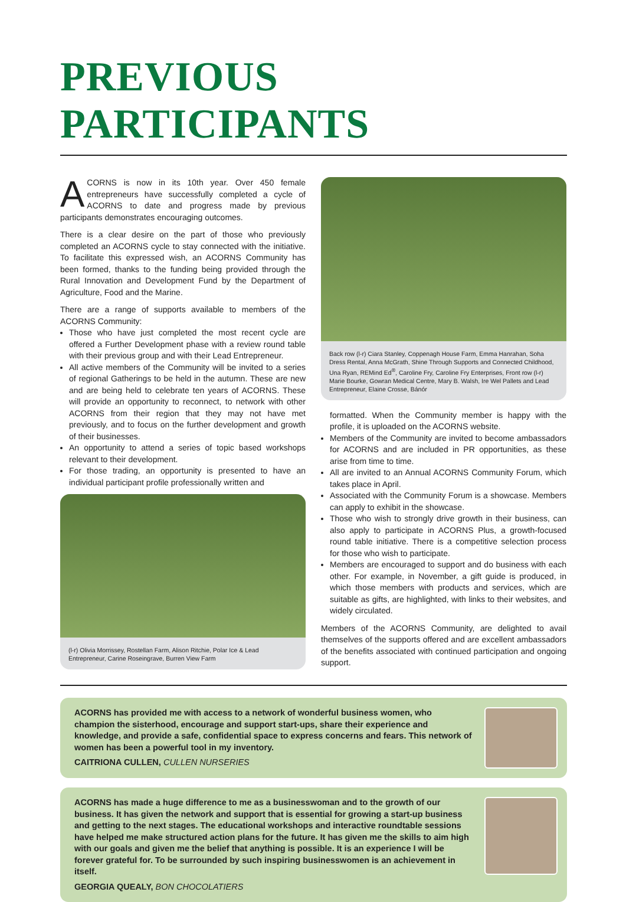PREVIOUS PARTICIPANTS
ACORNS is now in its 10th year. Over 450 female entrepreneurs have successfully completed a cycle of ACORNS to date and progress made by previous participants demonstrates encouraging outcomes.
There is a clear desire on the part of those who previously completed an ACORNS cycle to stay connected with the initiative. To facilitate this expressed wish, an ACORNS Community has been formed, thanks to the funding being provided through the Rural Innovation and Development Fund by the Department of Agriculture, Food and the Marine.
There are a range of supports available to members of the ACORNS Community:
Those who have just completed the most recent cycle are offered a Further Development phase with a review round table with their previous group and with their Lead Entrepreneur.
All active members of the Community will be invited to a series of regional Gatherings to be held in the autumn. These are new and are being held to celebrate ten years of ACORNS. These will provide an opportunity to reconnect, to network with other ACORNS from their region that they may not have met previously, and to focus on the further development and growth of their businesses.
An opportunity to attend a series of topic based workshops relevant to their development.
For those trading, an opportunity is presented to have an individual participant profile professionally written and
(l-r) Olivia Morrissey, Rostellan Farm, Alison Ritchie, Polar Ice & Lead Entrepreneur, Carine Roseingrave, Burren View Farm
Back row (l-r) Ciara Stanley, Coppenagh House Farm, Emma Hanrahan, Soha Dress Rental, Anna McGrath, Shine Through Supports and Connected Childhood, Una Ryan, REMind Ed<sup>®</sup>, Caroline Fry, Caroline Fry Enterprises, Front row (l-r) Marie Bourke, Gowran Medical Centre, Mary B. Walsh, Ire Wel Pallets and Lead Entrepreneur, Elaine Crosse, Bánór
formatted. When the Community member is happy with the profile, it is uploaded on the ACORNS website.
Members of the Community are invited to become ambassadors for ACORNS and are included in PR opportunities, as these arise from time to time.
All are invited to an Annual ACORNS Community Forum, which takes place in April.
Associated with the Community Forum is a showcase. Members can apply to exhibit in the showcase.
Those who wish to strongly drive growth in their business, can also apply to participate in ACORNS Plus, a growth-focused round table initiative. There is a competitive selection process for those who wish to participate.
Members are encouraged to support and do business with each other. For example, in November, a gift guide is produced, in which those members with products and services, which are suitable as gifts, are highlighted, with links to their websites, and widely circulated.
Members of the ACORNS Community, are delighted to avail themselves of the supports offered and are excellent ambassadors of the benefits associated with continued participation and ongoing support.
ACORNS has provided me with access to a network of wonderful business women, who champion the sisterhood, encourage and support start-ups, share their experience and knowledge, and provide a safe, confidential space to express concerns and fears. This network of women has been a powerful tool in my inventory.
CAITRIONA CULLEN, CULLEN NURSERIES
ACORNS has made a huge difference to me as a businesswoman and to the growth of our business. It has given the network and support that is essential for growing a start-up business and getting to the next stages. The educational workshops and interactive roundtable sessions have helped me make structured action plans for the future. It has given me the skills to aim high with our goals and given me the belief that anything is possible. It is an experience I will be forever grateful for. To be surrounded by such inspiring businesswomen is an achievement in itself.
GEORGIA QUEALY, BON CHOCOLATIERS